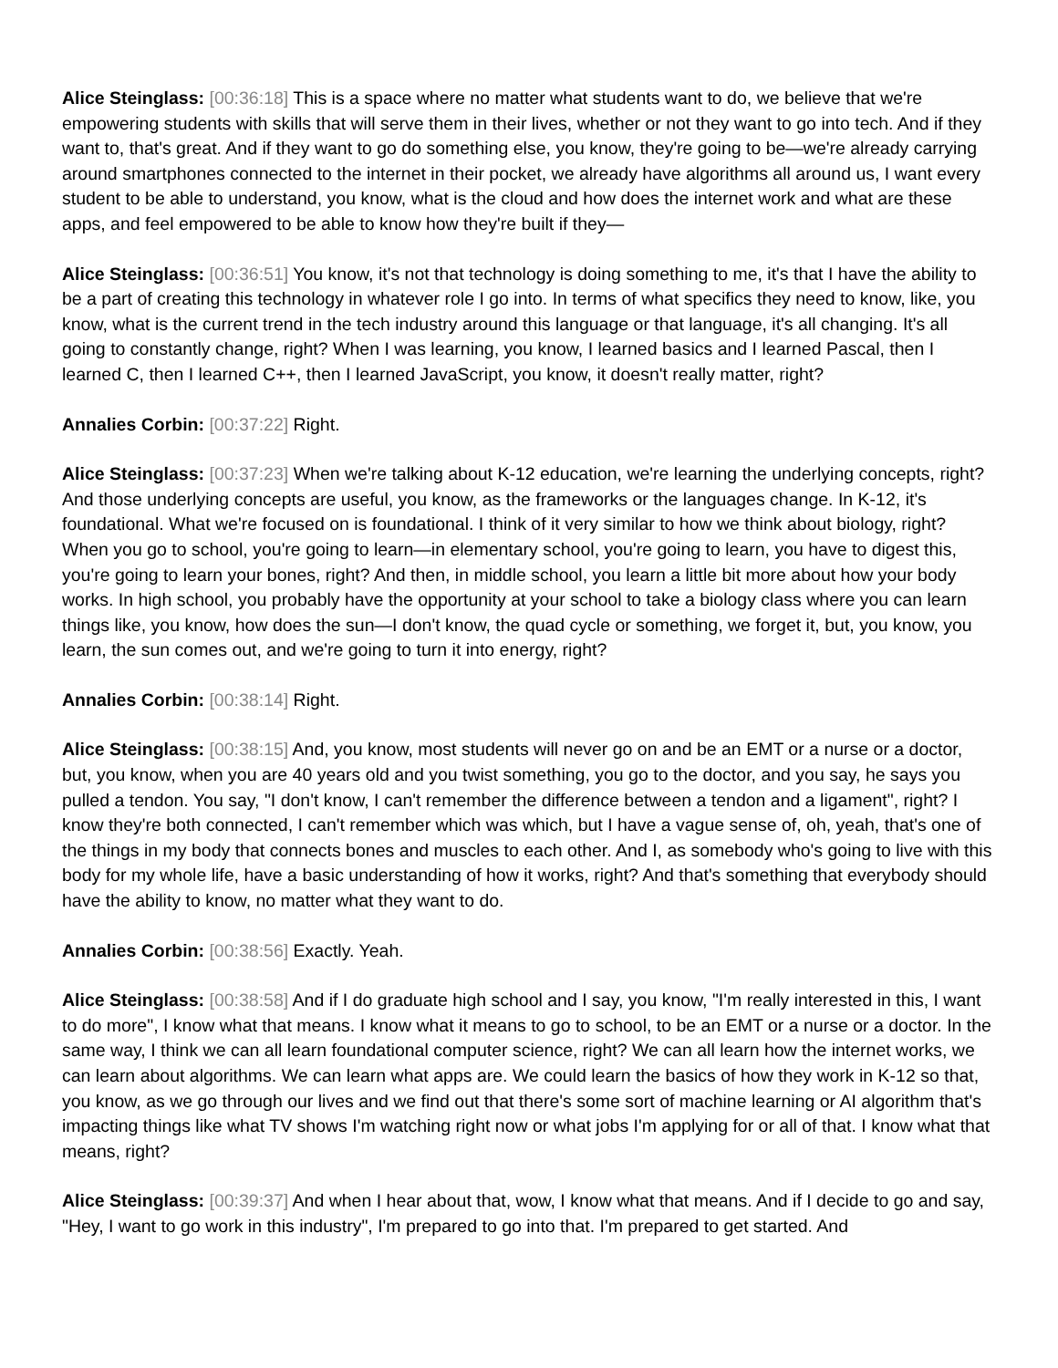Alice Steinglass: [00:36:18] This is a space where no matter what students want to do, we believe that we're empowering students with skills that will serve them in their lives, whether or not they want to go into tech. And if they want to, that's great. And if they want to go do something else, you know, they're going to be—we're already carrying around smartphones connected to the internet in their pocket, we already have algorithms all around us, I want every student to be able to understand, you know, what is the cloud and how does the internet work and what are these apps, and feel empowered to be able to know how they're built if they—
Alice Steinglass: [00:36:51] You know, it's not that technology is doing something to me, it's that I have the ability to be a part of creating this technology in whatever role I go into. In terms of what specifics they need to know, like, you know, what is the current trend in the tech industry around this language or that language, it's all changing. It's all going to constantly change, right? When I was learning, you know, I learned basics and I learned Pascal, then I learned C, then I learned C++, then I learned JavaScript, you know, it doesn't really matter, right?
Annalies Corbin: [00:37:22] Right.
Alice Steinglass: [00:37:23] When we're talking about K-12 education, we're learning the underlying concepts, right? And those underlying concepts are useful, you know, as the frameworks or the languages change. In K-12, it's foundational. What we're focused on is foundational. I think of it very similar to how we think about biology, right? When you go to school, you're going to learn—in elementary school, you're going to learn, you have to digest this, you're going to learn your bones, right? And then, in middle school, you learn a little bit more about how your body works. In high school, you probably have the opportunity at your school to take a biology class where you can learn things like, you know, how does the sun—I don't know, the quad cycle or something, we forget it, but, you know, you learn, the sun comes out, and we're going to turn it into energy, right?
Annalies Corbin: [00:38:14] Right.
Alice Steinglass: [00:38:15] And, you know, most students will never go on and be an EMT or a nurse or a doctor, but, you know, when you are 40 years old and you twist something, you go to the doctor, and you say, he says you pulled a tendon. You say, "I don't know, I can't remember the difference between a tendon and a ligament", right? I know they're both connected, I can't remember which was which, but I have a vague sense of, oh, yeah, that's one of the things in my body that connects bones and muscles to each other. And I, as somebody who's going to live with this body for my whole life, have a basic understanding of how it works, right? And that's something that everybody should have the ability to know, no matter what they want to do.
Annalies Corbin: [00:38:56] Exactly. Yeah.
Alice Steinglass: [00:38:58] And if I do graduate high school and I say, you know, "I'm really interested in this, I want to do more", I know what that means. I know what it means to go to school, to be an EMT or a nurse or a doctor. In the same way, I think we can all learn foundational computer science, right? We can all learn how the internet works, we can learn about algorithms. We can learn what apps are. We could learn the basics of how they work in K-12 so that, you know, as we go through our lives and we find out that there's some sort of machine learning or AI algorithm that's impacting things like what TV shows I'm watching right now or what jobs I'm applying for or all of that. I know what that means, right?
Alice Steinglass: [00:39:37] And when I hear about that, wow, I know what that means. And if I decide to go and say, "Hey, I want to go work in this industry", I'm prepared to go into that. I'm prepared to get started. And